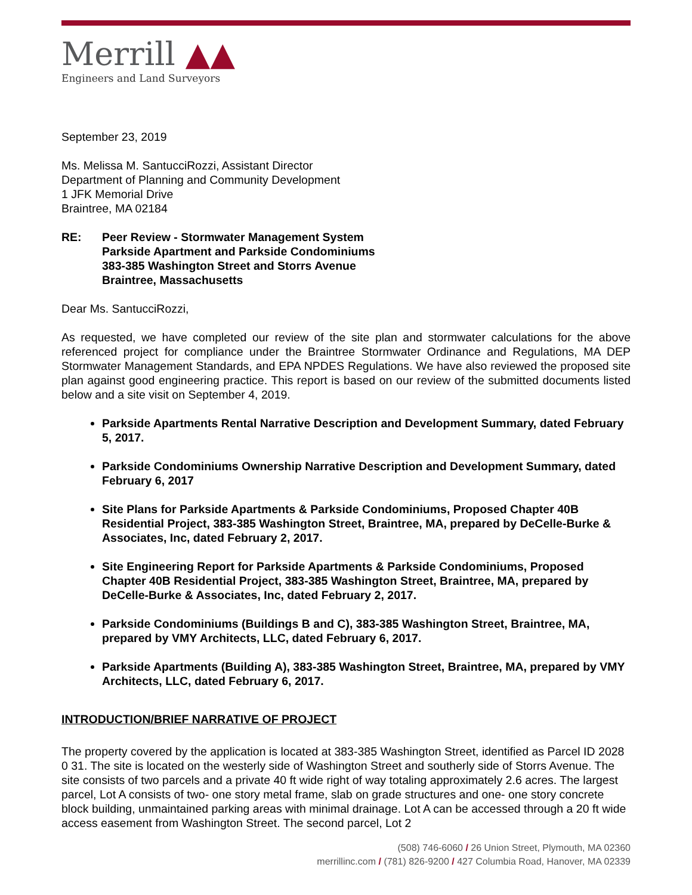Merrill ▲▲
Engineers and Land Surveyors
September 23, 2019
Ms. Melissa M. SantucciRozzi, Assistant Director
Department of Planning and Community Development
1 JFK Memorial Drive
Braintree, MA 02184
RE: Peer Review - Stormwater Management System
Parkside Apartment and Parkside Condominiums
383-385 Washington Street and Storrs Avenue
Braintree, Massachusetts
Dear Ms. SantucciRozzi,
As requested, we have completed our review of the site plan and stormwater calculations for the above referenced project for compliance under the Braintree Stormwater Ordinance and Regulations, MA DEP Stormwater Management Standards, and EPA NPDES Regulations. We have also reviewed the proposed site plan against good engineering practice. This report is based on our review of the submitted documents listed below and a site visit on September 4, 2019.
Parkside Apartments Rental Narrative Description and Development Summary, dated February 5, 2017.
Parkside Condominiums Ownership Narrative Description and Development Summary, dated February 6, 2017
Site Plans for Parkside Apartments & Parkside Condominiums, Proposed Chapter 40B Residential Project, 383-385 Washington Street, Braintree, MA, prepared by DeCelle-Burke & Associates, Inc, dated February 2, 2017.
Site Engineering Report for Parkside Apartments & Parkside Condominiums, Proposed Chapter 40B Residential Project, 383-385 Washington Street, Braintree, MA, prepared by DeCelle-Burke & Associates, Inc, dated February 2, 2017.
Parkside Condominiums (Buildings B and C), 383-385 Washington Street, Braintree, MA, prepared by VMY Architects, LLC, dated February 6, 2017.
Parkside Apartments (Building A), 383-385 Washington Street, Braintree, MA, prepared by VMY Architects, LLC, dated February 6, 2017.
INTRODUCTION/BRIEF NARRATIVE OF PROJECT
The property covered by the application is located at 383-385 Washington Street, identified as Parcel ID 2028 0 31. The site is located on the westerly side of Washington Street and southerly side of Storrs Avenue. The site consists of two parcels and a private 40 ft wide right of way totaling approximately 2.6 acres. The largest parcel, Lot A consists of two- one story metal frame, slab on grade structures and one- one story concrete block building, unmaintained parking areas with minimal drainage. Lot A can be accessed through a 20 ft wide access easement from Washington Street. The second parcel, Lot 2
(508) 746-6060 / 26 Union Street, Plymouth, MA 02360
merrillinc.com / (781) 826-9200 / 427 Columbia Road, Hanover, MA 02339